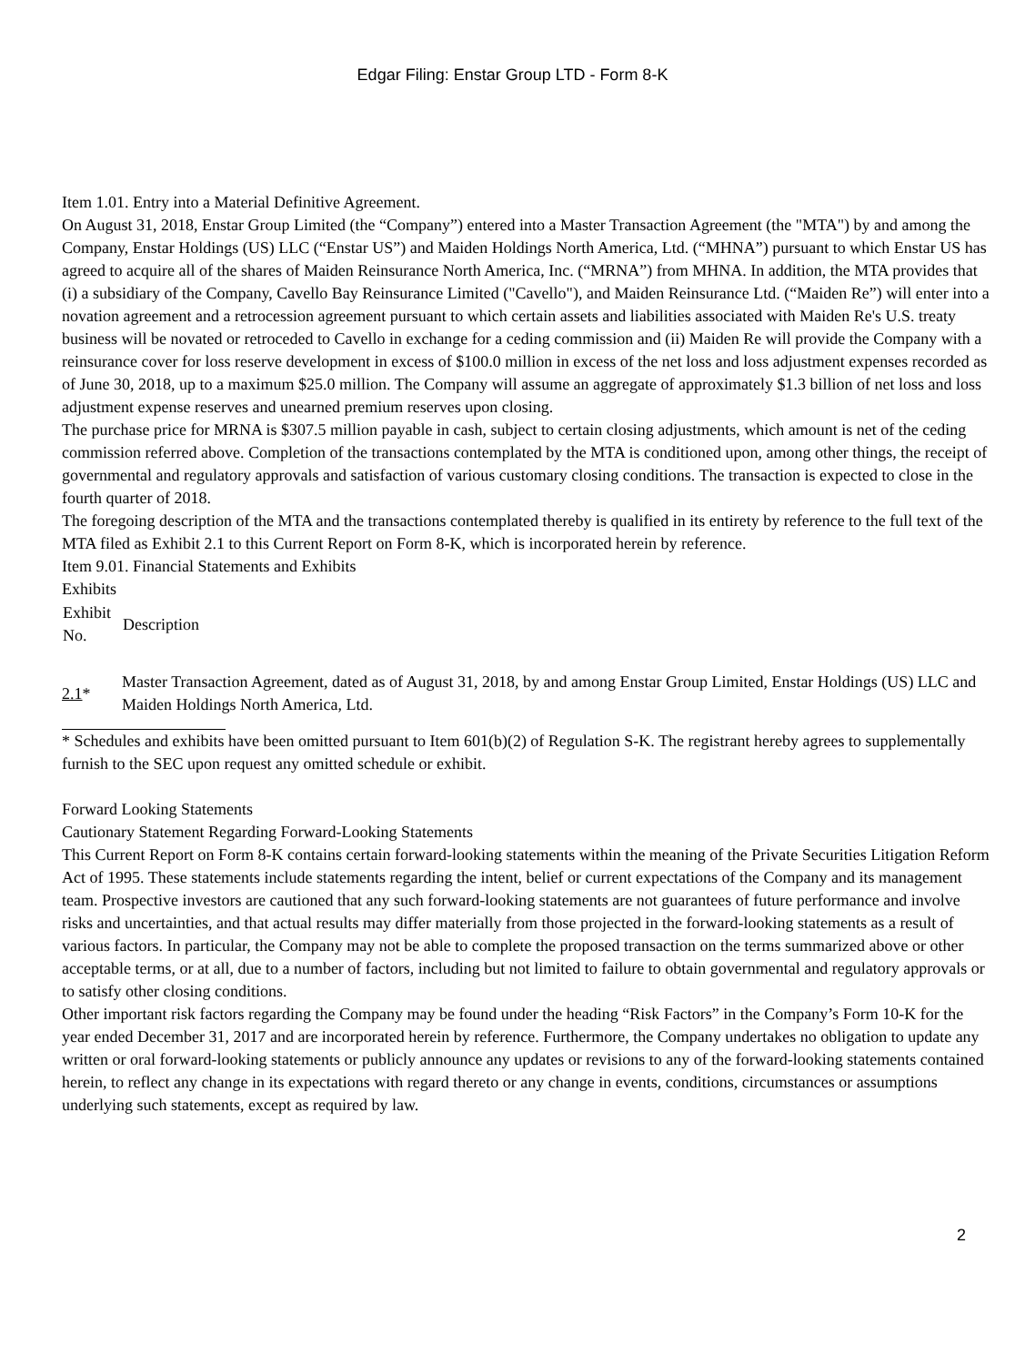Edgar Filing: Enstar Group LTD - Form 8-K
Item 1.01. Entry into a Material Definitive Agreement.
On August 31, 2018, Enstar Group Limited (the “Company”) entered into a Master Transaction Agreement (the "MTA") by and among the Company, Enstar Holdings (US) LLC (“Enstar US”) and Maiden Holdings North America, Ltd. (“MHNA”) pursuant to which Enstar US has agreed to acquire all of the shares of Maiden Reinsurance North America, Inc. (“MRNA”) from MHNA. In addition, the MTA provides that (i) a subsidiary of the Company, Cavello Bay Reinsurance Limited ("Cavello"), and Maiden Reinsurance Ltd. (“Maiden Re”) will enter into a novation agreement and a retrocession agreement pursuant to which certain assets and liabilities associated with Maiden Re's U.S. treaty business will be novated or retroceded to Cavello in exchange for a ceding commission and (ii) Maiden Re will provide the Company with a reinsurance cover for loss reserve development in excess of $100.0 million in excess of the net loss and loss adjustment expenses recorded as of June 30, 2018, up to a maximum $25.0 million. The Company will assume an aggregate of approximately $1.3 billion of net loss and loss adjustment expense reserves and unearned premium reserves upon closing.
The purchase price for MRNA is $307.5 million payable in cash, subject to certain closing adjustments, which amount is net of the ceding commission referred above. Completion of the transactions contemplated by the MTA is conditioned upon, among other things, the receipt of governmental and regulatory approvals and satisfaction of various customary closing conditions. The transaction is expected to close in the fourth quarter of 2018.
The foregoing description of the MTA and the transactions contemplated thereby is qualified in its entirety by reference to the full text of the MTA filed as Exhibit 2.1 to this Current Report on Form 8-K, which is incorporated herein by reference.
Item 9.01. Financial Statements and Exhibits
Exhibits
| Exhibit No. | Description |
| --- | --- |
| 2.1 * | Master Transaction Agreement, dated as of August 31, 2018, by and among Enstar Group Limited, Enstar Holdings (US) LLC and Maiden Holdings North America, Ltd. |
* Schedules and exhibits have been omitted pursuant to Item 601(b)(2) of Regulation S-K. The registrant hereby agrees to supplementally furnish to the SEC upon request any omitted schedule or exhibit.
Forward Looking Statements
Cautionary Statement Regarding Forward-Looking Statements
This Current Report on Form 8-K contains certain forward-looking statements within the meaning of the Private Securities Litigation Reform Act of 1995. These statements include statements regarding the intent, belief or current expectations of the Company and its management team. Prospective investors are cautioned that any such forward-looking statements are not guarantees of future performance and involve risks and uncertainties, and that actual results may differ materially from those projected in the forward-looking statements as a result of various factors. In particular, the Company may not be able to complete the proposed transaction on the terms summarized above or other acceptable terms, or at all, due to a number of factors, including but not limited to failure to obtain governmental and regulatory approvals or to satisfy other closing conditions.
Other important risk factors regarding the Company may be found under the heading “Risk Factors” in the Company’s Form 10-K for the year ended December 31, 2017 and are incorporated herein by reference. Furthermore, the Company undertakes no obligation to update any written or oral forward-looking statements or publicly announce any updates or revisions to any of the forward-looking statements contained herein, to reflect any change in its expectations with regard thereto or any change in events, conditions, circumstances or assumptions underlying such statements, except as required by law.
2